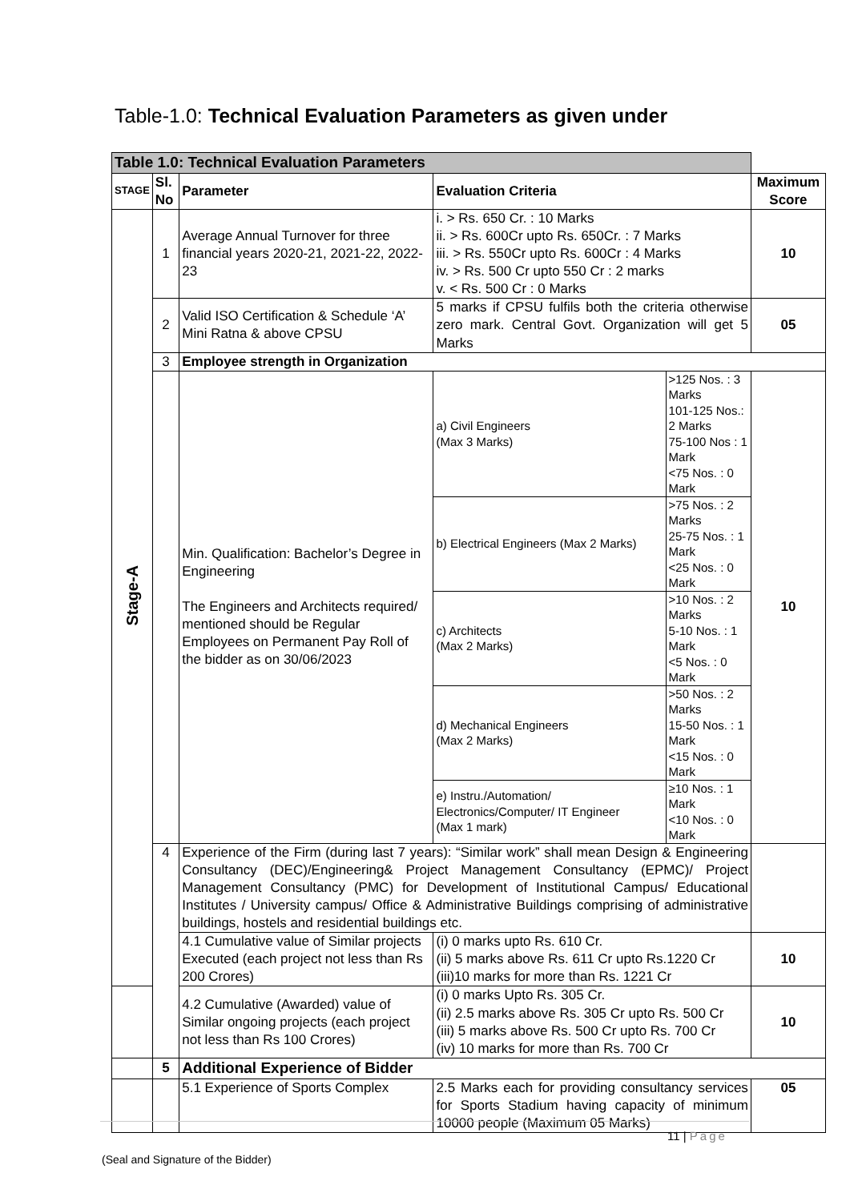Table-1.0: Technical Evaluation Parameters as given under
| Table 1.0: Technical Evaluation Parameters | | | | | | |
| STAGE | Sl. No | Parameter | | Evaluation Criteria | | Maximum Score |
| Stage-A | 1 | Average Annual Turnover for three financial years 2020-21, 2021-22, 2022-23 | | i. > Rs. 650 Cr. : 10 Marks ii. > Rs. 600Cr upto Rs. 650Cr. : 7 Marks iii. > Rs. 550Cr upto Rs. 600Cr : 4 Marks iv. > Rs. 500 Cr upto 550 Cr : 2 marks v. < Rs. 500 Cr : 0 Marks | | 10 |
| | 2 | Valid ISO Certification & Schedule ‘A’ Mini Ratna & above CPSU | | 5 marks if CPSU fulfils both the criteria otherwise zero mark. Central Govt. Organization will get 5 Marks | | 05 |
| | 3 | Employee strength in Organization | | | | |
| | | Min. Qualification: Bachelor’s Degree in Engineering The Engineers and Architects required/ mentioned should be Regular Employees on Permanent Pay Roll of the bidder as on 30/06/2023 | | a) Civil Engineers (Max 3 Marks) | >125 Nos. : 3 Marks 101-125 Nos.: 2 Marks 75-100 Nos : 1 Mark <75 Nos. : 0 Mark | 10 |
| | | | | b) Electrical Engineers (Max 2 Marks) | >75 Nos. : 2 Marks 25-75 Nos. : 1 Mark <25 Nos. : 0 Mark | |
| | | | | c) Architects (Max 2 Marks) | >10 Nos. : 2 Marks 5-10 Nos. : 1 Mark <5 Nos. : 0 Mark | |
| | | | | d) Mechanical Engineers (Max 2 Marks) | >50 Nos. : 2 Marks 15-50 Nos. : 1 Mark <15 Nos. : 0 Mark | |
| | | | | e) Instru./Automation/ Electronics/Computer/ IT Engineer (Max 1 mark) | ≥10 Nos. : 1 Mark <10 Nos. : 0 Mark | |
| | 4 | Experience of the Firm (during last 7 years): “Similar work” shall mean Design & Engineering Consultancy (DEC)/Engineering& Project Management Consultancy (EPMC)/ Project Management Consultancy (PMC) for Development of Institutional Campus/ Educational Institutes / University campus/ Office & Administrative Buildings comprising of administrative buildings, hostels and residential buildings etc. | | | | |
| | | 4.1 Cumulative value of Similar projects Executed (each project not less than Rs 200 Crores) | (i) 0 marks upto Rs. 610 Cr. (ii) 5 marks above Rs. 611 Cr upto Rs.1220 Cr (iii)10 marks for more than Rs. 1221 Cr | | | 10 |
| | | 4.2 Cumulative (Awarded) value of Similar ongoing projects (each project not less than Rs 100 Crores) | (i) 0 marks Upto Rs. 305 Cr. (ii) 2.5 marks above Rs. 305 Cr upto Rs. 500 Cr (iii) 5 marks above Rs. 500 Cr upto Rs. 700 Cr (iv) 10 marks for more than Rs. 700 Cr | | | 10 |
| | 5 | Additional Experience of Bidder | | | | |
| | | 5.1 Experience of Sports Complex | 2.5 Marks each for providing consultancy services for Sports Stadium having capacity of minimum 10000 people (Maximum 05 Marks) | | | 05 |
11 | Page
(Seal and Signature of the Bidder)